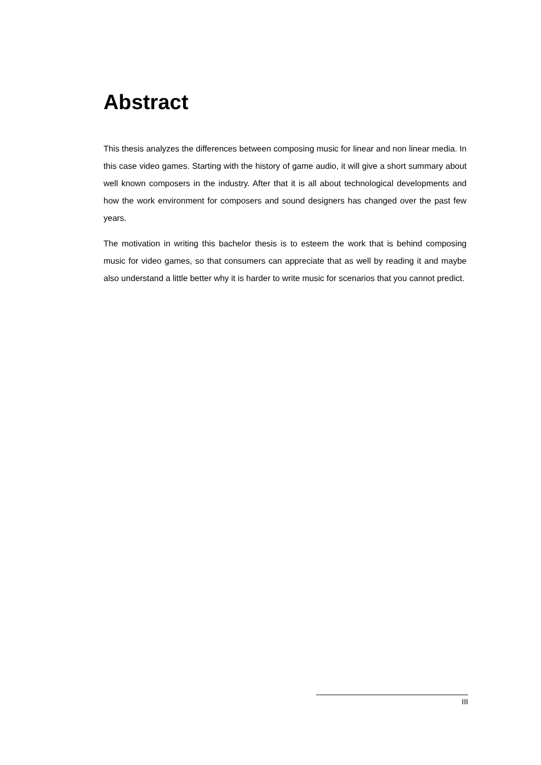Abstract
This thesis analyzes the differences between composing music for linear and non linear media. In this case video games. Starting with the history of game audio, it will give a short summary about well known composers in the industry. After that it is all about technological developments and how the work environment for composers and sound designers has changed over the past few years.
The motivation in writing this bachelor thesis is to esteem the work that is behind composing music for video games, so that consumers can appreciate that as well by reading it and maybe also understand a little better why it is harder to write music for scenarios that you cannot predict.
III